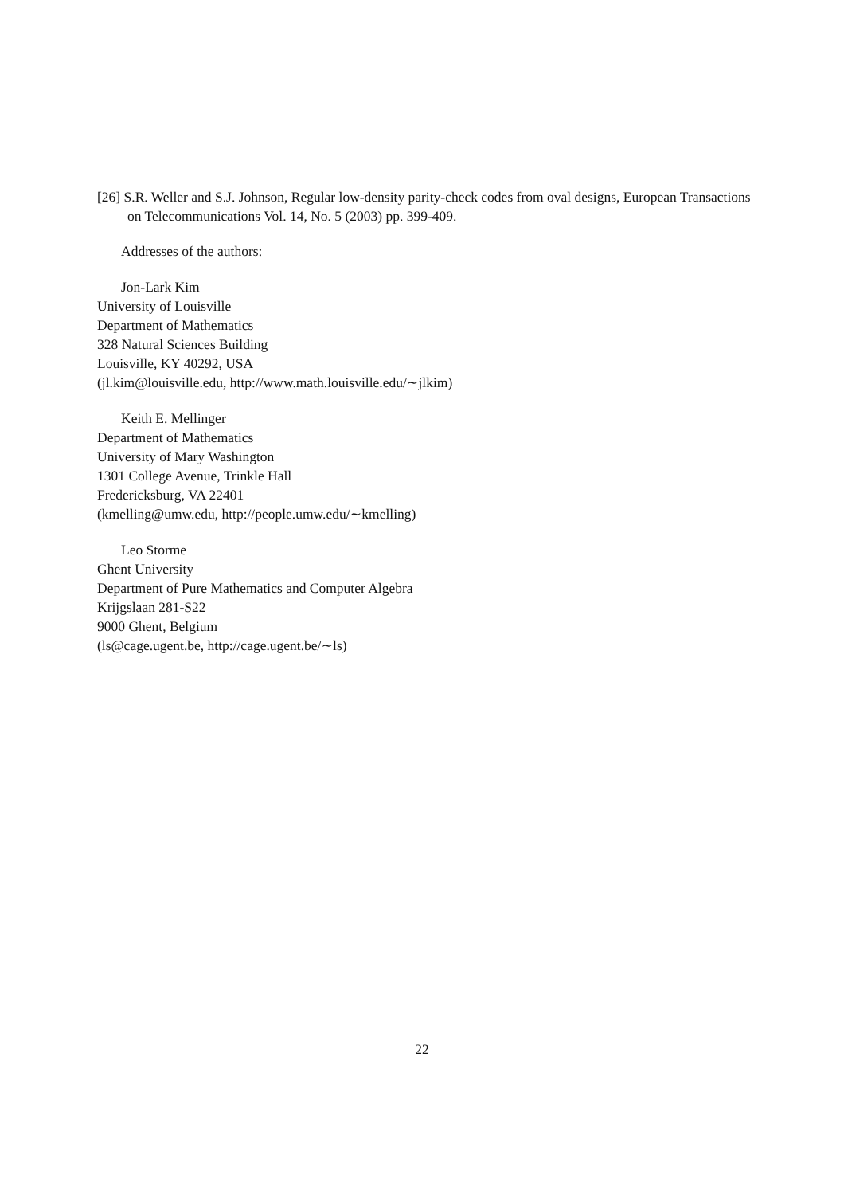[26] S.R. Weller and S.J. Johnson, Regular low-density parity-check codes from oval designs, European Transactions on Telecommunications Vol. 14, No. 5 (2003) pp. 399-409.
Addresses of the authors:
Jon-Lark Kim
University of Louisville
Department of Mathematics
328 Natural Sciences Building
Louisville, KY 40292, USA
(jl.kim@louisville.edu, http://www.math.louisville.edu/∼jlkim)
Keith E. Mellinger
Department of Mathematics
University of Mary Washington
1301 College Avenue, Trinkle Hall
Fredericksburg, VA 22401
(kmelling@umw.edu, http://people.umw.edu/∼kmelling)
Leo Storme
Ghent University
Department of Pure Mathematics and Computer Algebra
Krijgslaan 281-S22
9000 Ghent, Belgium
(ls@cage.ugent.be, http://cage.ugent.be/∼ls)
22